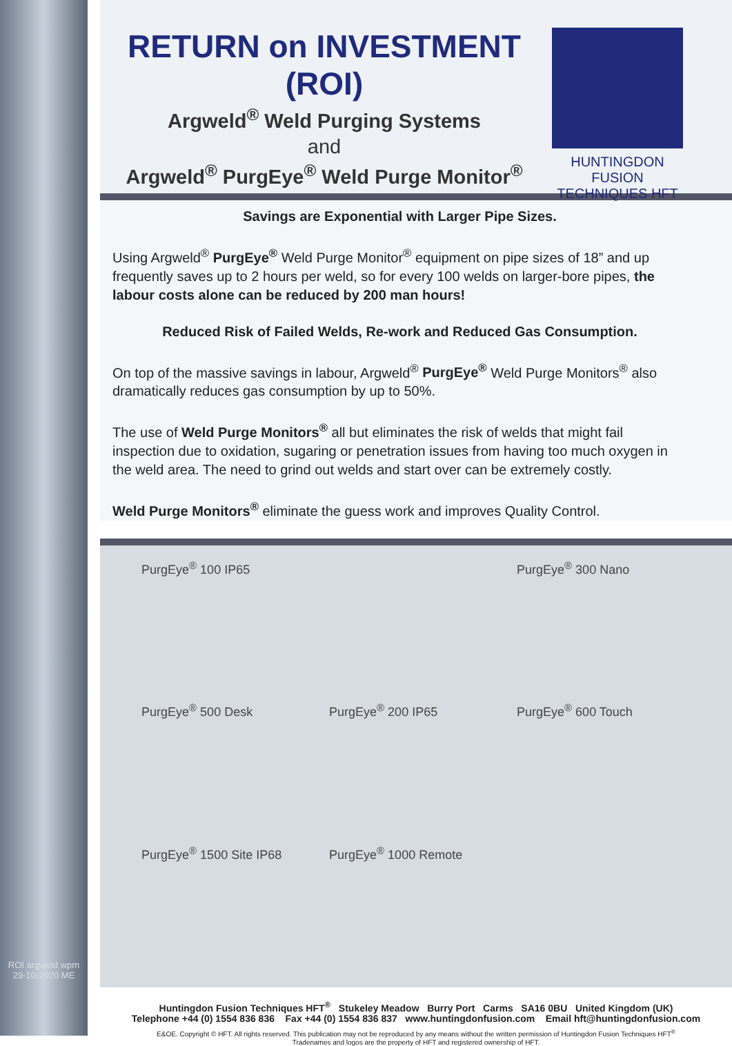ROI argweld wpm
29-10-2020 ME
RETURN on INVESTMENT
(ROI)
Argweld<sup>®</sup> Weld Purging Systems
and
Argweld<sup>®</sup> PurgEye<sup>®</sup> Weld Purge Monitor<sup>®</sup>
HUNTINGDON FUSION
TECHNIQUES HFT
Savings are Exponential with Larger Pipe Sizes.
Using Argweld<sup>®</sup> PurgEye<sup>®</sup> Weld Purge Monitor<sup>®</sup> equipment on pipe sizes of 18” and up frequently saves up to 2 hours per weld, so for every 100 welds on larger-bore pipes, the labour costs alone can be reduced by 200 man hours!
Reduced Risk of Failed Welds, Re-work and Reduced Gas Consumption.
On top of the massive savings in labour, Argweld<sup>®</sup> PurgEye<sup>®</sup> Weld Purge Monitors<sup>®</sup> also dramatically reduces gas consumption by up to 50%.
The use of Weld Purge Monitors<sup>®</sup> all but eliminates the risk of welds that might fail inspection due to oxidation, sugaring or penetration issues from having too much oxygen in the weld area. The need to grind out welds and start over can be extremely costly.
Weld Purge Monitors<sup>®</sup> eliminate the guess work and improves Quality Control.
PurgEye<sup>®</sup> 100 IP65
PurgEye<sup>®</sup> 300 Nano
PurgEye<sup>®</sup> 500 Desk
PurgEye<sup>®</sup> 200 IP65
PurgEye<sup>®</sup> 600 Touch
PurgEye<sup>®</sup> 1500 Site IP68
PurgEye<sup>®</sup> 1000 Remote
Huntingdon Fusion Techniques HFT<sup>®</sup> Stukeley Meadow Burry Port Carms SA16 0BU United Kingdom (UK)
Telephone +44 (0) 1554 836 836 Fax +44 (0) 1554 836 837 www.huntingdonfusion.com Email hft@huntingdonfusion.com
E&OE. Copyright © HFT. All rights reserved. This publication may not be reproduced by any means without the written permission of Huntingdon Fusion Techniques HFT<sup>®</sup>
Tradenames and logos are the property of HFT and registered ownership of HFT.